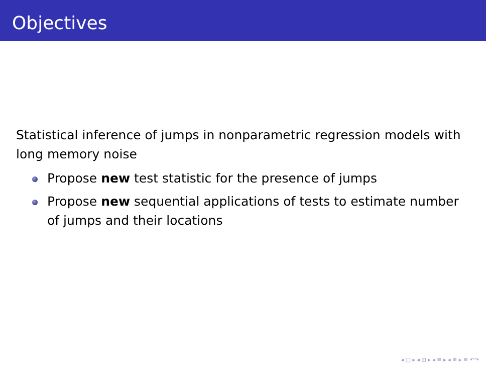Objectives
Statistical inference of jumps in nonparametric regression models with long memory noise
Propose new test statistic for the presence of jumps
Propose new sequential applications of tests to estimate number of jumps and their locations
◂ □ ▸ ◂ ⊡ ▸ ◂ ≡ ▸ ◂ ≡ ▸ ≡ ↶↷